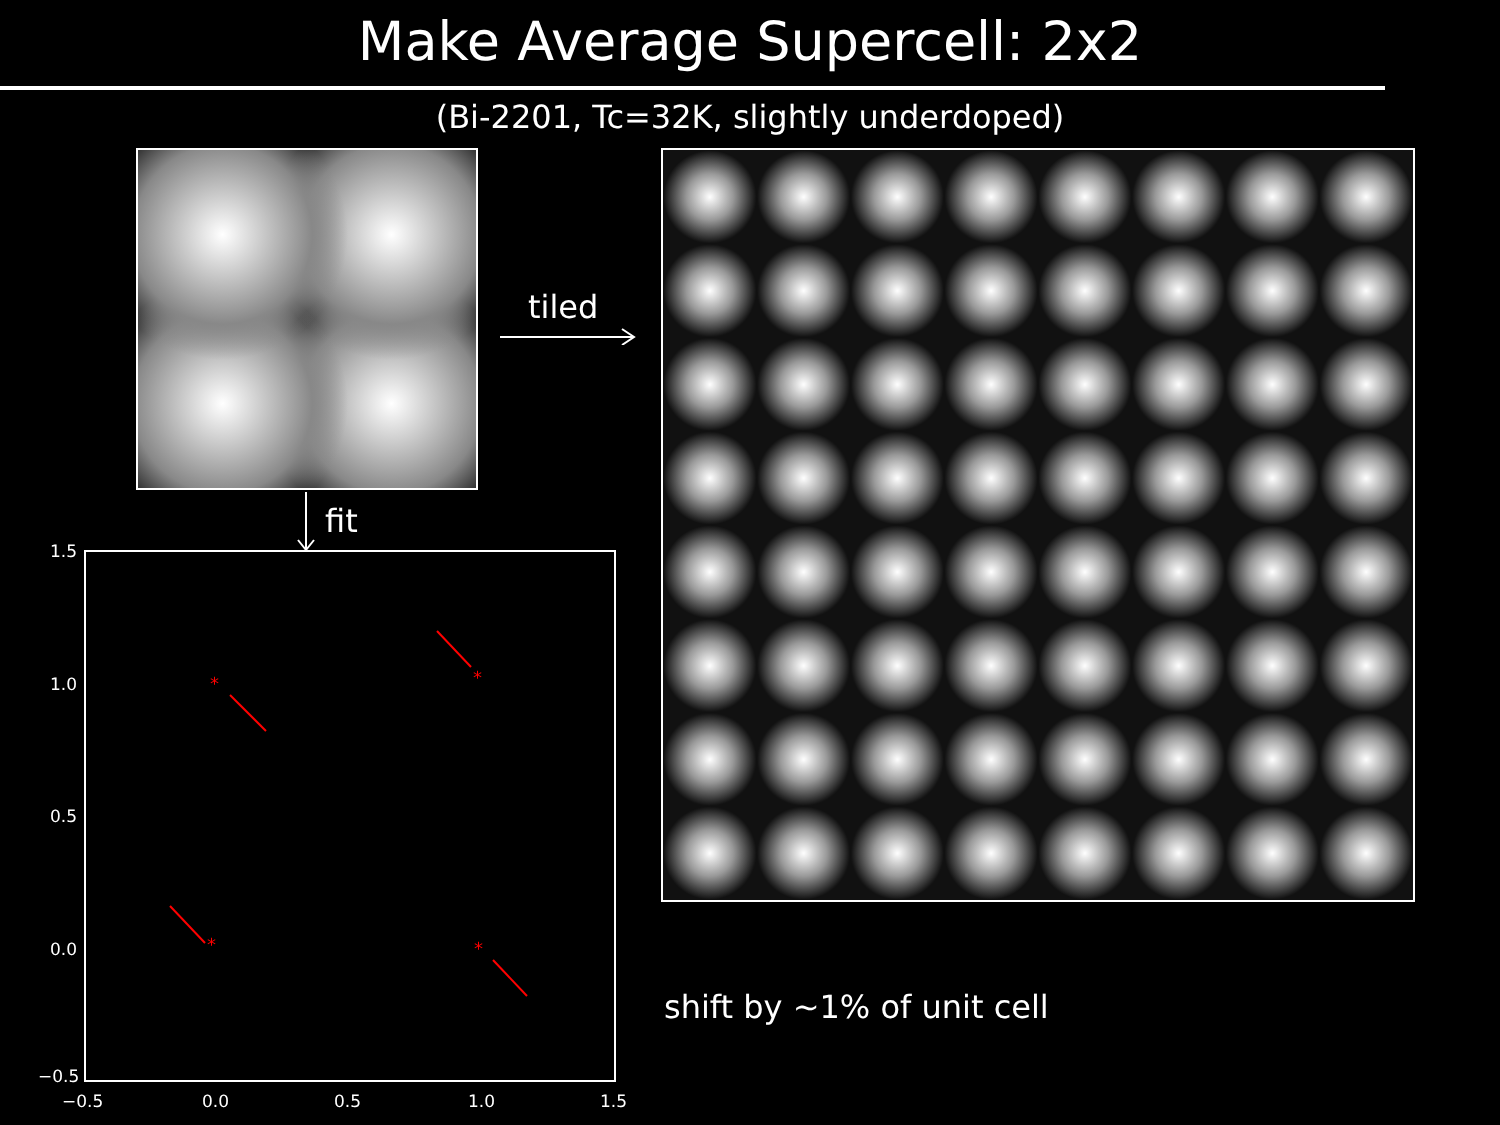Make Average Supercell: 2x2
(Bi-2201, Tc=32K, slightly underdoped)
tiled
fit
1.5
1.0
0.5
0.0
−0.5
−0.5
0.0
0.5
1.0
1.5
*
*
*
*
shift by ~1% of unit cell